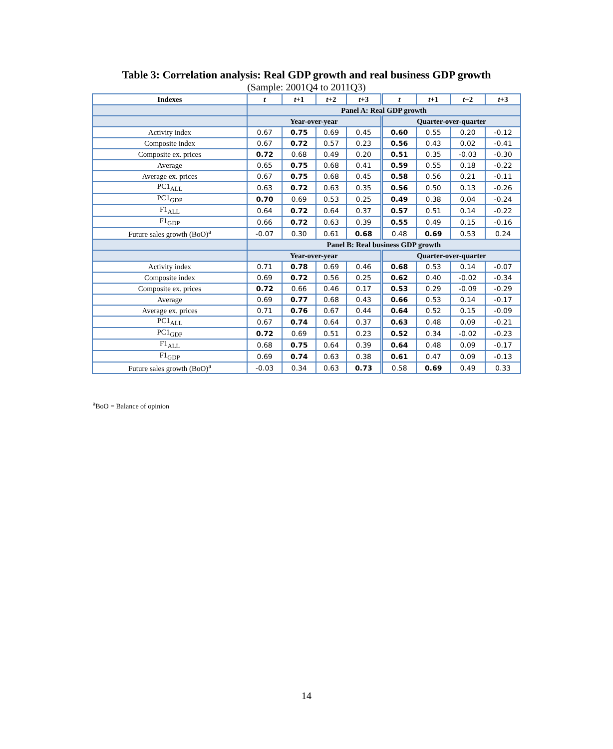Table 3: Correlation analysis: Real GDP growth and real business GDP growth
(Sample: 2001Q4 to 2011Q3)
| Indexes | t | t +1 | t +2 | t +3 | t | t +1 | t +2 | t +3 |
| --- | --- | --- | --- | --- | --- | --- | --- | --- |
| | Panel A: Real GDP growth | | | | | | | |
| | Year-over-year | | | | Quarter-over-quarter | | | |
| Activity index | 0.67 | 0.75 | 0.69 | 0.45 | 0.60 | 0.55 | 0.20 | -0.12 |
| Composite index | 0.67 | 0.72 | 0.57 | 0.23 | 0.56 | 0.43 | 0.02 | -0.41 |
| Composite ex. prices | 0.72 | 0.68 | 0.49 | 0.20 | 0.51 | 0.35 | -0.03 | -0.30 |
| Average | 0.65 | 0.75 | 0.68 | 0.41 | 0.59 | 0.55 | 0.18 | -0.22 |
| Average ex. prices | 0.67 | 0.75 | 0.68 | 0.45 | 0.58 | 0.56 | 0.21 | -0.11 |
| PC1<sub>ALL</sub> | 0.63 | 0.72 | 0.63 | 0.35 | 0.56 | 0.50 | 0.13 | -0.26 |
| PC1<sub>GDP</sub> | 0.70 | 0.69 | 0.53 | 0.25 | 0.49 | 0.38 | 0.04 | -0.24 |
| F1<sub>ALL</sub> | 0.64 | 0.72 | 0.64 | 0.37 | 0.57 | 0.51 | 0.14 | -0.22 |
| F1<sub>GDP</sub> | 0.66 | 0.72 | 0.63 | 0.39 | 0.55 | 0.49 | 0.15 | -0.16 |
| Future sales growth (BoO)<sup>a</sup> | -0.07 | 0.30 | 0.61 | 0.68 | 0.48 | 0.69 | 0.53 | 0.24 |
| | Panel B: Real business GDP growth | | | | | | | |
| | Year-over-year | | | | Quarter-over-quarter | | | |
| Activity index | 0.71 | 0.78 | 0.69 | 0.46 | 0.68 | 0.53 | 0.14 | -0.07 |
| Composite index | 0.69 | 0.72 | 0.56 | 0.25 | 0.62 | 0.40 | -0.02 | -0.34 |
| Composite ex. prices | 0.72 | 0.66 | 0.46 | 0.17 | 0.53 | 0.29 | -0.09 | -0.29 |
| Average | 0.69 | 0.77 | 0.68 | 0.43 | 0.66 | 0.53 | 0.14 | -0.17 |
| Average ex. prices | 0.71 | 0.76 | 0.67 | 0.44 | 0.64 | 0.52 | 0.15 | -0.09 |
| PC1<sub>ALL</sub> | 0.67 | 0.74 | 0.64 | 0.37 | 0.63 | 0.48 | 0.09 | -0.21 |
| PC1<sub>GDP</sub> | 0.72 | 0.69 | 0.51 | 0.23 | 0.52 | 0.34 | -0.02 | -0.23 |
| F1<sub>ALL</sub> | 0.68 | 0.75 | 0.64 | 0.39 | 0.64 | 0.48 | 0.09 | -0.17 |
| F1<sub>GDP</sub> | 0.69 | 0.74 | 0.63 | 0.38 | 0.61 | 0.47 | 0.09 | -0.13 |
| Future sales growth (BoO)<sup>a</sup> | -0.03 | 0.34 | 0.63 | 0.73 | 0.58 | 0.69 | 0.49 | 0.33 |
<sup>a</sup> BoO = Balance of opinion
14